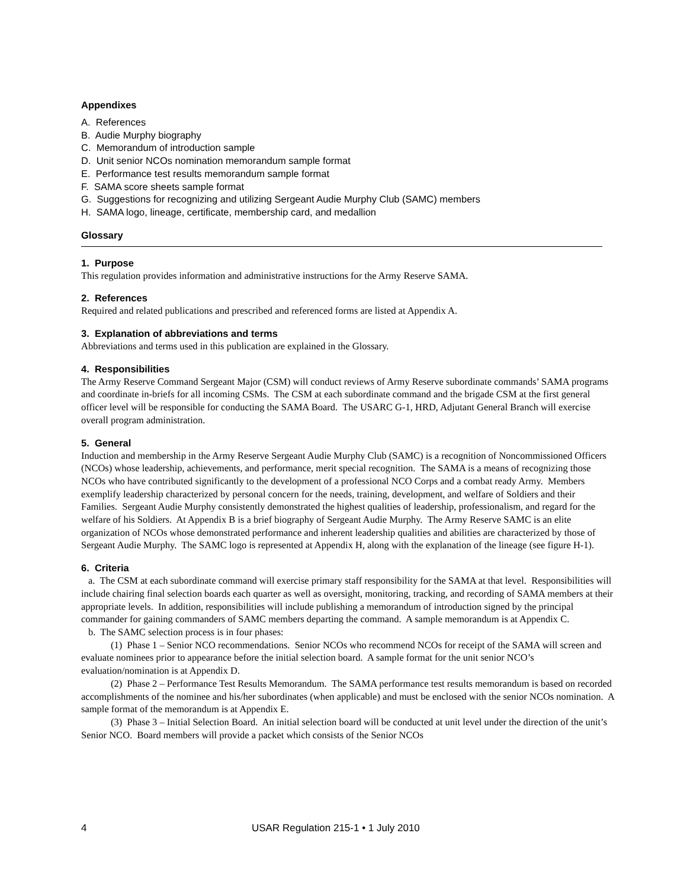Appendixes
A. References
B. Audie Murphy biography
C. Memorandum of introduction sample
D. Unit senior NCOs nomination memorandum sample format
E. Performance test results memorandum sample format
F. SAMA score sheets sample format
G. Suggestions for recognizing and utilizing Sergeant Audie Murphy Club (SAMC) members
H. SAMA logo, lineage, certificate, membership card, and medallion
Glossary
1. Purpose
This regulation provides information and administrative instructions for the Army Reserve SAMA.
2. References
Required and related publications and prescribed and referenced forms are listed at Appendix A.
3. Explanation of abbreviations and terms
Abbreviations and terms used in this publication are explained in the Glossary.
4. Responsibilities
The Army Reserve Command Sergeant Major (CSM) will conduct reviews of Army Reserve subordinate commands’ SAMA programs and coordinate in-briefs for all incoming CSMs. The CSM at each subordinate command and the brigade CSM at the first general officer level will be responsible for conducting the SAMA Board. The USARC G-1, HRD, Adjutant General Branch will exercise overall program administration.
5. General
Induction and membership in the Army Reserve Sergeant Audie Murphy Club (SAMC) is a recognition of Noncommissioned Officers (NCOs) whose leadership, achievements, and performance, merit special recognition. The SAMA is a means of recognizing those NCOs who have contributed significantly to the development of a professional NCO Corps and a combat ready Army. Members exemplify leadership characterized by personal concern for the needs, training, development, and welfare of Soldiers and their Families. Sergeant Audie Murphy consistently demonstrated the highest qualities of leadership, professionalism, and regard for the welfare of his Soldiers. At Appendix B is a brief biography of Sergeant Audie Murphy. The Army Reserve SAMC is an elite organization of NCOs whose demonstrated performance and inherent leadership qualities and abilities are characterized by those of Sergeant Audie Murphy. The SAMC logo is represented at Appendix H, along with the explanation of the lineage (see figure H-1).
6. Criteria
a. The CSM at each subordinate command will exercise primary staff responsibility for the SAMA at that level. Responsibilities will include chairing final selection boards each quarter as well as oversight, monitoring, tracking, and recording of SAMA members at their appropriate levels. In addition, responsibilities will include publishing a memorandum of introduction signed by the principal commander for gaining commanders of SAMC members departing the command. A sample memorandum is at Appendix C.
b. The SAMC selection process is in four phases:
(1) Phase 1 – Senior NCO recommendations. Senior NCOs who recommend NCOs for receipt of the SAMA will screen and evaluate nominees prior to appearance before the initial selection board. A sample format for the unit senior NCO’s evaluation/nomination is at Appendix D.
(2) Phase 2 – Performance Test Results Memorandum. The SAMA performance test results memorandum is based on recorded accomplishments of the nominee and his/her subordinates (when applicable) and must be enclosed with the senior NCOs nomination. A sample format of the memorandum is at Appendix E.
(3) Phase 3 – Initial Selection Board. An initial selection board will be conducted at unit level under the direction of the unit’s Senior NCO. Board members will provide a packet which consists of the Senior NCOs
4 USAR Regulation 215-1 • 1 July 2010